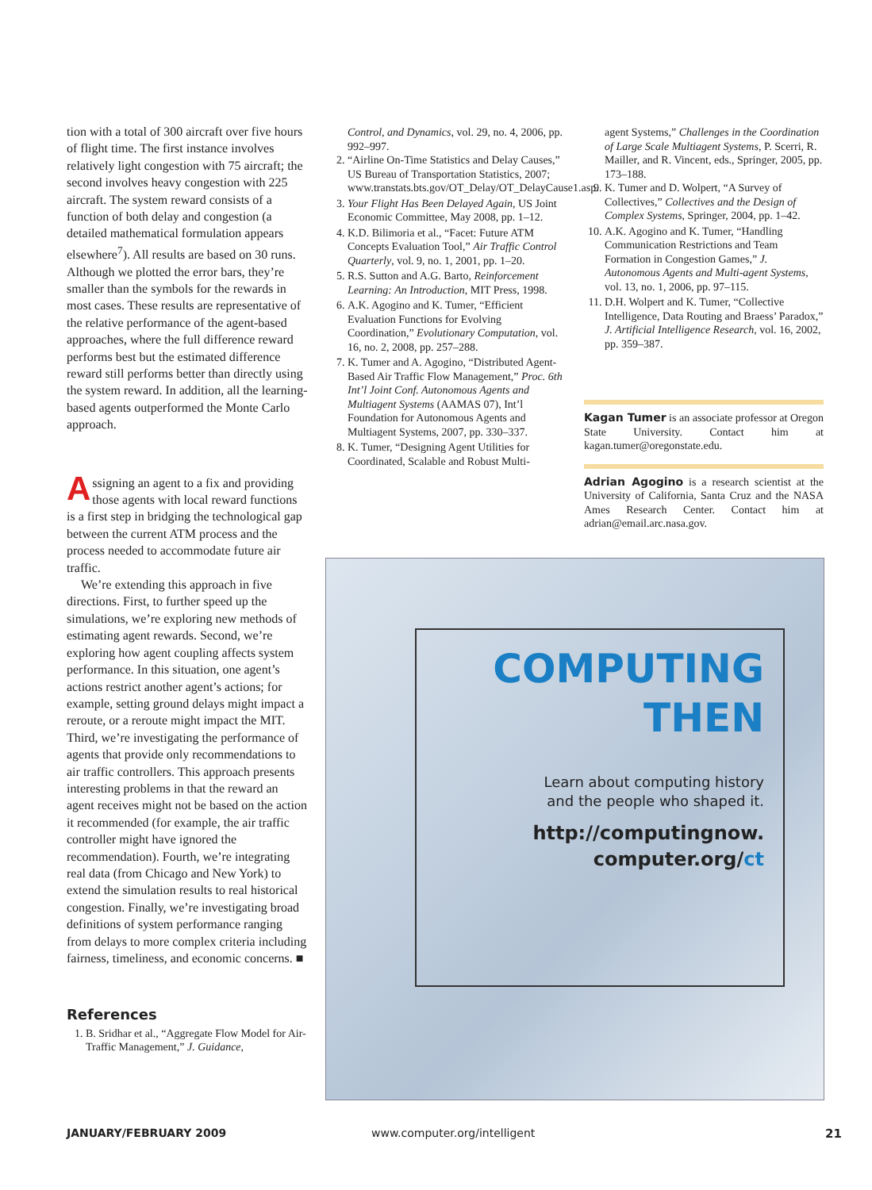tion with a total of 300 aircraft over five hours of flight time. The first instance involves relatively light congestion with 75 aircraft; the second involves heavy congestion with 225 aircraft. The system reward consists of a function of both delay and congestion (a detailed mathematical formulation appears elsewhere<sup>7</sup>). All results are based on 30 runs. Although we plotted the error bars, they’re smaller than the symbols for the rewards in most cases. These results are representative of the relative performance of the agent-based approaches, where the full difference reward performs best but the estimated difference reward still performs better than directly using the system reward. In addition, all the learning-based agents outperformed the Monte Carlo approach.
Assigning an agent to a fix and providing those agents with local reward functions is a first step in bridging the technological gap between the current ATM process and the process needed to accommodate future air traffic.
We’re extending this approach in five directions. First, to further speed up the simulations, we’re exploring new methods of estimating agent rewards. Second, we’re exploring how agent coupling affects system performance. In this situation, one agent’s actions restrict another agent’s actions; for example, setting ground delays might impact a reroute, or a reroute might impact the MIT. Third, we’re investigating the performance of agents that provide only recommendations to air traffic controllers. This approach presents interesting problems in that the reward an agent receives might not be based on the action it recommended (for example, the air traffic controller might have ignored the recommendation). Fourth, we’re integrating real data (from Chicago and New York) to extend the simulation results to real historical congestion. Finally, we’re investigating broad definitions of system performance ranging from delays to more complex criteria including fairness, timeliness, and economic concerns. ■
References
1. B. Sridhar et al., “Aggregate Flow Model for Air-Traffic Management,” J. Guidance,
Control, and Dynamics, vol. 29, no. 4, 2006, pp. 992–997.
2. “Airline On-Time Statistics and Delay Causes,” US Bureau of Transportation Statistics, 2007; www.transtats.bts.gov/OT_Delay/OT_DelayCause1.asp.
3. Your Flight Has Been Delayed Again, US Joint Economic Committee, May 2008, pp. 1–12.
4. K.D. Bilimoria et al., “Facet: Future ATM Concepts Evaluation Tool,” Air Traffic Control Quarterly, vol. 9, no. 1, 2001, pp. 1–20.
5. R.S. Sutton and A.G. Barto, Reinforcement Learning: An Introduction, MIT Press, 1998.
6. A.K. Agogino and K. Tumer, “Efficient Evaluation Functions for Evolving Coordination,” Evolutionary Computation, vol. 16, no. 2, 2008, pp. 257–288.
7. K. Tumer and A. Agogino, “Distributed Agent-Based Air Traffic Flow Management,” Proc. 6th Int’l Joint Conf. Autonomous Agents and Multiagent Systems (AAMAS 07), Int’l Foundation for Autonomous Agents and Multiagent Systems, 2007, pp. 330–337.
8. K. Tumer, “Designing Agent Utilities for Coordinated, Scalable and Robust Multi-
agent Systems,” Challenges in the Coordination of Large Scale Multiagent Systems, P. Scerri, R. Mailler, and R. Vincent, eds., Springer, 2005, pp. 173–188.
9. K. Tumer and D. Wolpert, “A Survey of Collectives,” Collectives and the Design of Complex Systems, Springer, 2004, pp. 1–42.
10. A.K. Agogino and K. Tumer, “Handling Communication Restrictions and Team Formation in Congestion Games,” J. Autonomous Agents and Multi-agent Systems, vol. 13, no. 1, 2006, pp. 97–115.
11. D.H. Wolpert and K. Tumer, “Collective Intelligence, Data Routing and Braess’ Paradox,” J. Artificial Intelligence Research, vol. 16, 2002, pp. 359–387.
Kagan Tumer is an associate professor at Oregon State University. Contact him at kagan.tumer@oregonstate.edu.
Adrian Agogino is a research scientist at the University of California, Santa Cruz and the NASA Ames Research Center. Contact him at adrian@email.arc.nasa.gov.
COMPUTING
THEN
Learn about computing history
and the people who shaped it.
http://computingnow.
computer.org/ct
JANUARY/FEBRUARY 2009 www.computer.org/intelligent 21